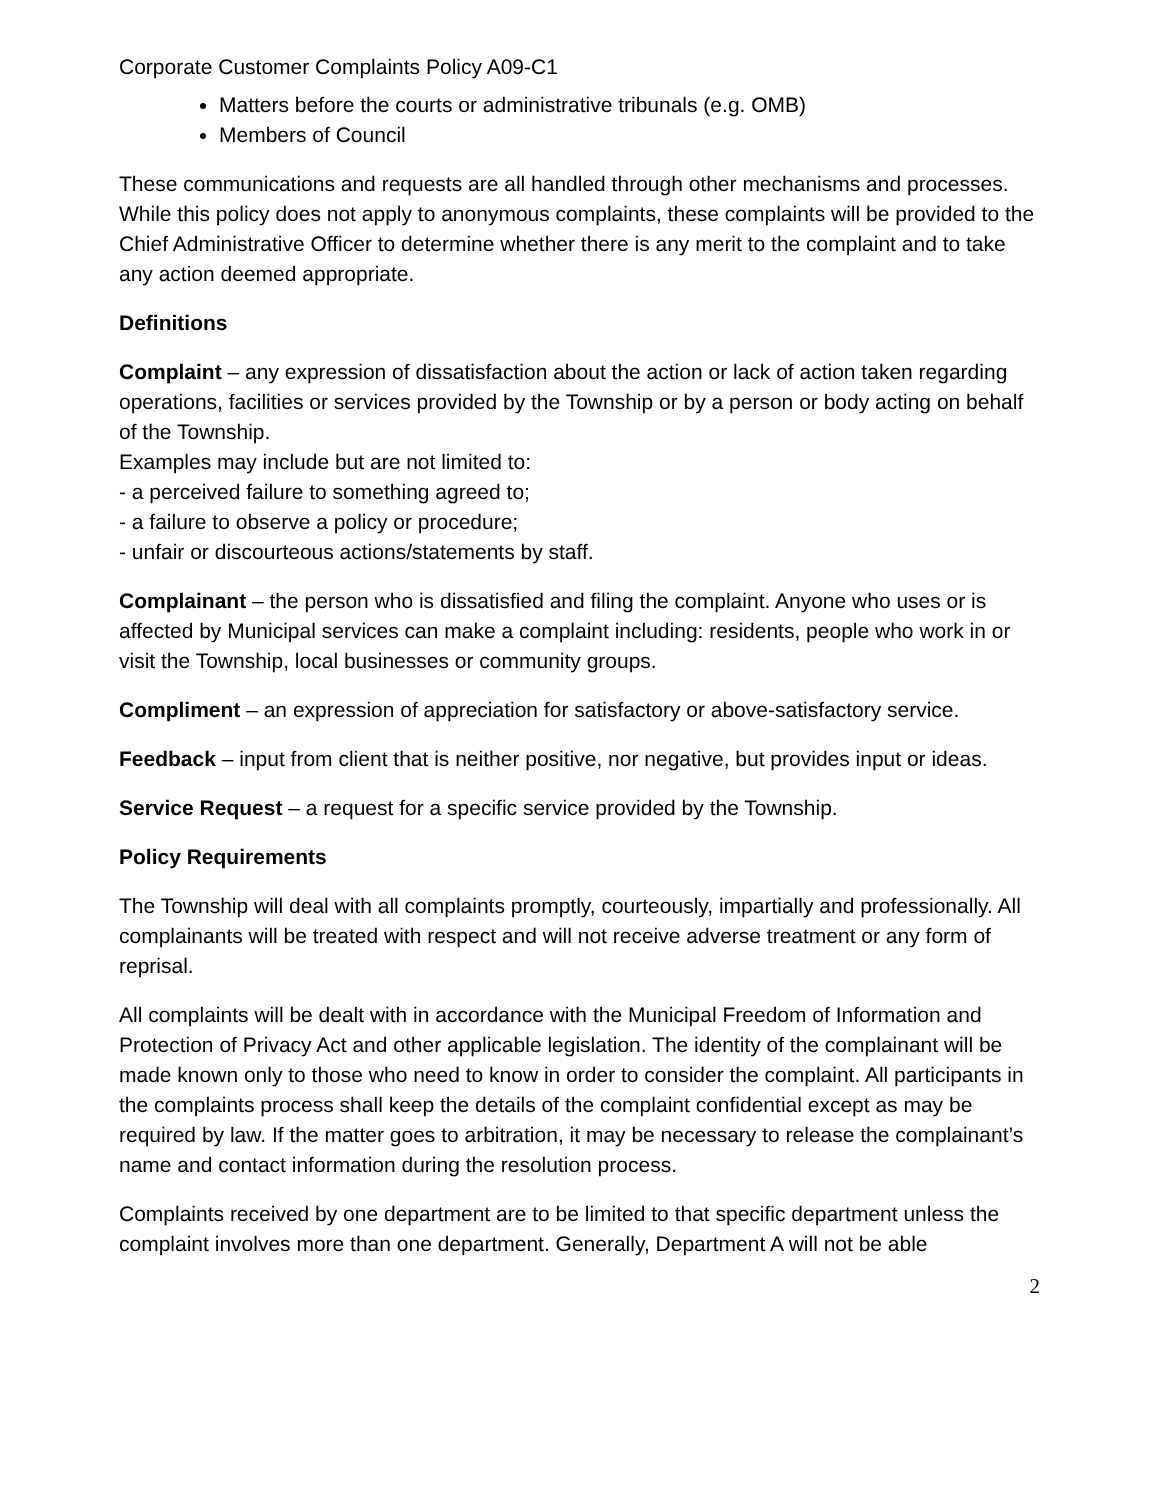Corporate Customer Complaints Policy A09-C1
Matters before the courts or administrative tribunals (e.g. OMB)
Members of Council
These communications and requests are all handled through other mechanisms and processes. While this policy does not apply to anonymous complaints, these complaints will be provided to the Chief Administrative Officer to determine whether there is any merit to the complaint and to take any action deemed appropriate.
Definitions
Complaint – any expression of dissatisfaction about the action or lack of action taken regarding operations, facilities or services provided by the Township or by a person or body acting on behalf of the Township.
Examples may include but are not limited to:
- a perceived failure to something agreed to;
- a failure to observe a policy or procedure;
- unfair or discourteous actions/statements by staff.
Complainant – the person who is dissatisfied and filing the complaint. Anyone who uses or is affected by Municipal services can make a complaint including: residents, people who work in or visit the Township, local businesses or community groups.
Compliment – an expression of appreciation for satisfactory or above-satisfactory service.
Feedback – input from client that is neither positive, nor negative, but provides input or ideas.
Service Request – a request for a specific service provided by the Township.
Policy Requirements
The Township will deal with all complaints promptly, courteously, impartially and professionally. All complainants will be treated with respect and will not receive adverse treatment or any form of reprisal.
All complaints will be dealt with in accordance with the Municipal Freedom of Information and Protection of Privacy Act and other applicable legislation. The identity of the complainant will be made known only to those who need to know in order to consider the complaint. All participants in the complaints process shall keep the details of the complaint confidential except as may be required by law. If the matter goes to arbitration, it may be necessary to release the complainant’s name and contact information during the resolution process.
Complaints received by one department are to be limited to that specific department unless the complaint involves more than one department. Generally, Department A will not be able
2